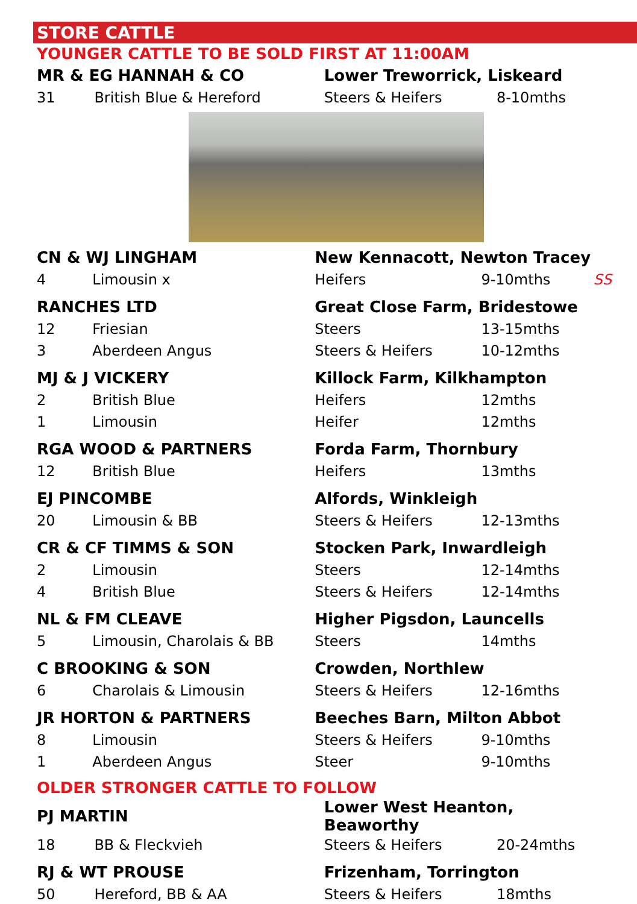STORE CATTLE
YOUNGER CATTLE TO BE SOLD FIRST AT 11:00AM
| MR & EG HANNAH & CO | | Lower Treworrick, Liskeard | | |
| 31 | British Blue & Hereford | Steers & Heifers | 8-10mths | |
| CN & WJ LINGHAM | | New Kennacott, Newton Tracey | | |
| 4 | Limousin x | Heifers | 9-10mths | SS |
| RANCHES LTD | | Great Close Farm, Bridestowe | | |
| 12 | Friesian | Steers | 13-15mths | |
| 3 | Aberdeen Angus | Steers & Heifers | 10-12mths | |
| MJ & J VICKERY | | Killock Farm, Kilkhampton | | |
| 2 | British Blue | Heifers | 12mths | |
| 1 | Limousin | Heifer | 12mths | |
| RGA WOOD & PARTNERS | | Forda Farm, Thornbury | | |
| 12 | British Blue | Heifers | 13mths | |
| EJ PINCOMBE | | Alfords, Winkleigh | | |
| 20 | Limousin & BB | Steers & Heifers | 12-13mths | |
| CR & CF TIMMS & SON | | Stocken Park, Inwardleigh | | |
| 2 | Limousin | Steers | 12-14mths | |
| 4 | British Blue | Steers & Heifers | 12-14mths | |
| NL & FM CLEAVE | | Higher Pigsdon, Launcells | | |
| 5 | Limousin, Charolais & BB | Steers | 14mths | |
| C BROOKING & SON | | Crowden, Northlew | | |
| 6 | Charolais & Limousin | Steers & Heifers | 12-16mths | |
| JR HORTON & PARTNERS | | Beeches Barn, Milton Abbot | | |
| 8 | Limousin | Steers & Heifers | 9-10mths | |
| 1 | Aberdeen Angus | Steer | 9-10mths | |
OLDER STRONGER CATTLE TO FOLLOW
| PJ MARTIN | | Lower West Heanton, Beaworthy | | |
| 18 | BB & Fleckvieh | Steers & Heifers | 20-24mths | |
| RJ & WT PROUSE | | Frizenham, Torrington | | |
| 50 | Hereford, BB & AA | Steers & Heifers | 18mths | |